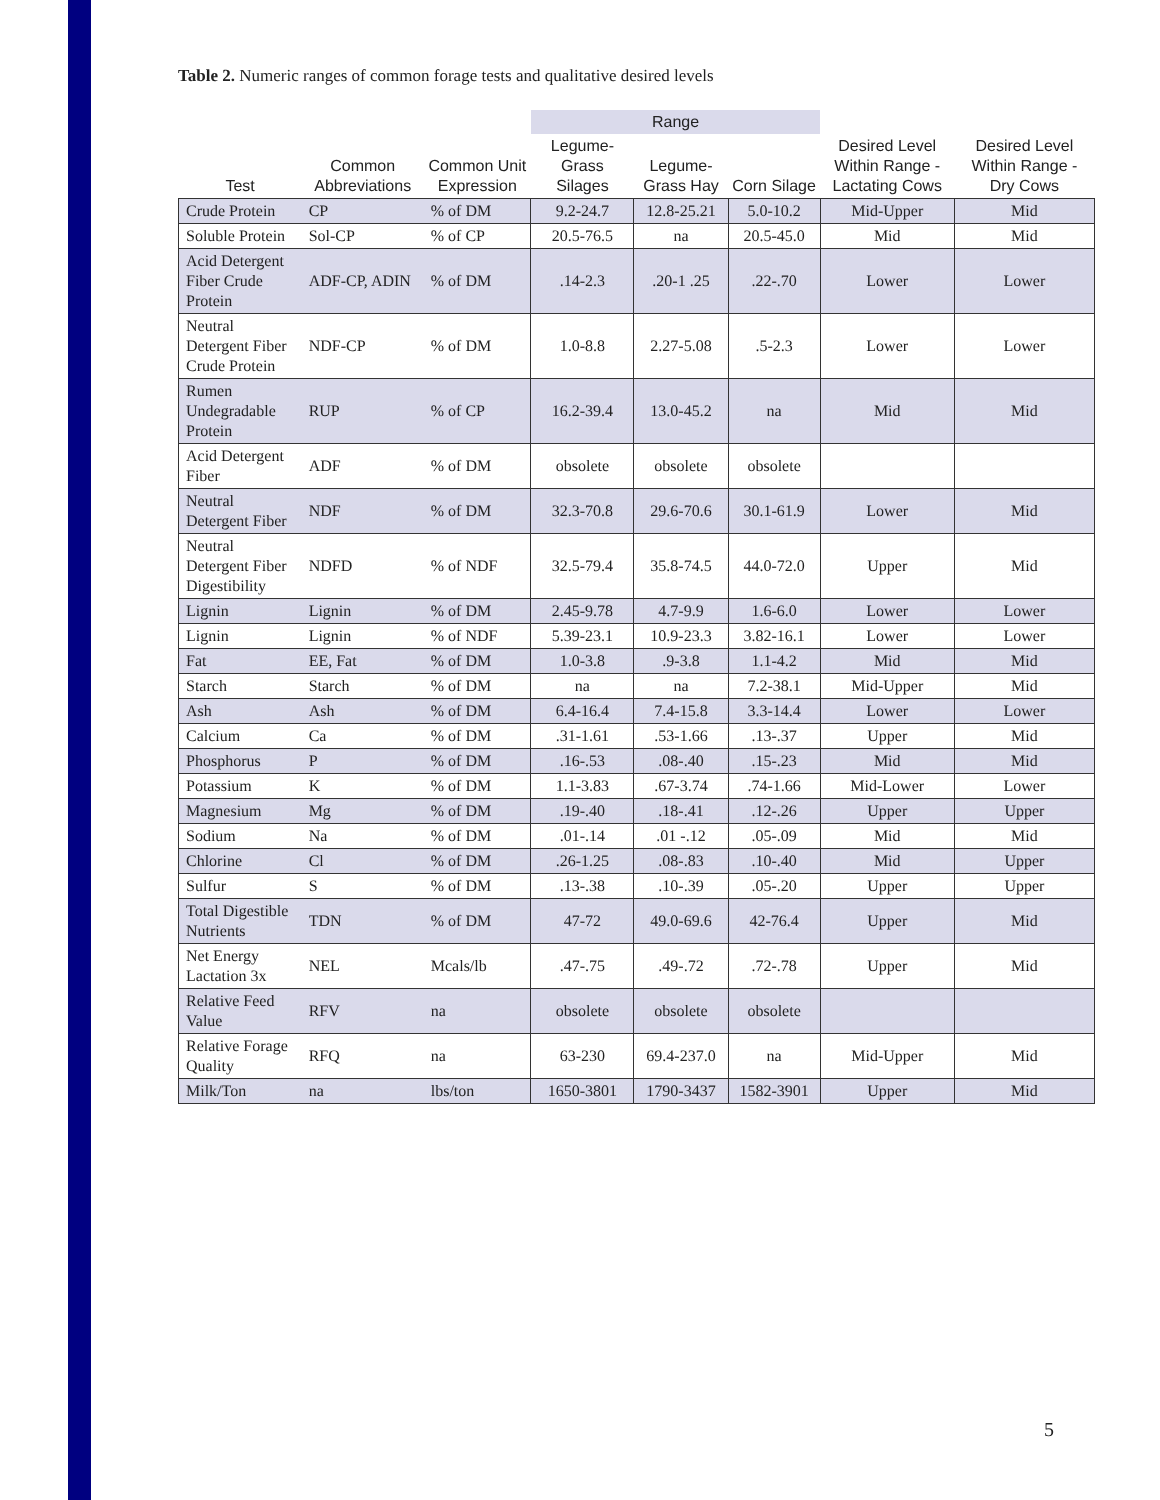Table 2. Numeric ranges of common forage tests and qualitative desired levels
| | | | Range | | | | |
| --- | --- | --- | --- | --- | --- | --- | --- |
| Test | Common Abbreviations | Common Unit Expression | Legume-Grass Silages | Legume-Grass Hay | Corn Silage | Desired Level Within Range - Lactating Cows | Desired Level Within Range - Dry Cows |
| Crude Protein | CP | % of DM | 9.2-24.7 | 12.8-25.21 | 5.0-10.2 | Mid-Upper | Mid |
| Soluble Protein | Sol-CP | % of CP | 20.5-76.5 | na | 20.5-45.0 | Mid | Mid |
| Acid Detergent Fiber Crude Protein | ADF-CP, ADIN | % of DM | .14-2.3 | .20-1 .25 | .22-.70 | Lower | Lower |
| Neutral Detergent Fiber Crude Protein | NDF-CP | % of DM | 1.0-8.8 | 2.27-5.08 | .5-2.3 | Lower | Lower |
| Rumen Undegradable Protein | RUP | % of CP | 16.2-39.4 | 13.0-45.2 | na | Mid | Mid |
| Acid Detergent Fiber | ADF | % of DM | obsolete | obsolete | obsolete | | |
| Neutral Detergent Fiber | NDF | % of DM | 32.3-70.8 | 29.6-70.6 | 30.1-61.9 | Lower | Mid |
| Neutral Detergent Fiber Digestibility | NDFD | % of NDF | 32.5-79.4 | 35.8-74.5 | 44.0-72.0 | Upper | Mid |
| Lignin | Lignin | % of DM | 2.45-9.78 | 4.7-9.9 | 1.6-6.0 | Lower | Lower |
| Lignin | Lignin | % of NDF | 5.39-23.1 | 10.9-23.3 | 3.82-16.1 | Lower | Lower |
| Fat | EE, Fat | % of DM | 1.0-3.8 | .9-3.8 | 1.1-4.2 | Mid | Mid |
| Starch | Starch | % of DM | na | na | 7.2-38.1 | Mid-Upper | Mid |
| Ash | Ash | % of DM | 6.4-16.4 | 7.4-15.8 | 3.3-14.4 | Lower | Lower |
| Calcium | Ca | % of DM | .31-1.61 | .53-1.66 | .13-.37 | Upper | Mid |
| Phosphorus | P | % of DM | .16-.53 | .08-.40 | .15-.23 | Mid | Mid |
| Potassium | K | % of DM | 1.1-3.83 | .67-3.74 | .74-1.66 | Mid-Lower | Lower |
| Magnesium | Mg | % of DM | .19-.40 | .18-.41 | .12-.26 | Upper | Upper |
| Sodium | Na | % of DM | .01-.14 | .01 -.12 | .05-.09 | Mid | Mid |
| Chlorine | Cl | % of DM | .26-1.25 | .08-.83 | .10-.40 | Mid | Upper |
| Sulfur | S | % of DM | .13-.38 | .10-.39 | .05-.20 | Upper | Upper |
| Total Digestible Nutrients | TDN | % of DM | 47-72 | 49.0-69.6 | 42-76.4 | Upper | Mid |
| Net Energy Lactation 3x | NEL | Mcals/lb | .47-.75 | .49-.72 | .72-.78 | Upper | Mid |
| Relative Feed Value | RFV | na | obsolete | obsolete | obsolete | | |
| Relative Forage Quality | RFQ | na | 63-230 | 69.4-237.0 | na | Mid-Upper | Mid |
| Milk/Ton | na | lbs/ton | 1650-3801 | 1790-3437 | 1582-3901 | Upper | Mid |
5